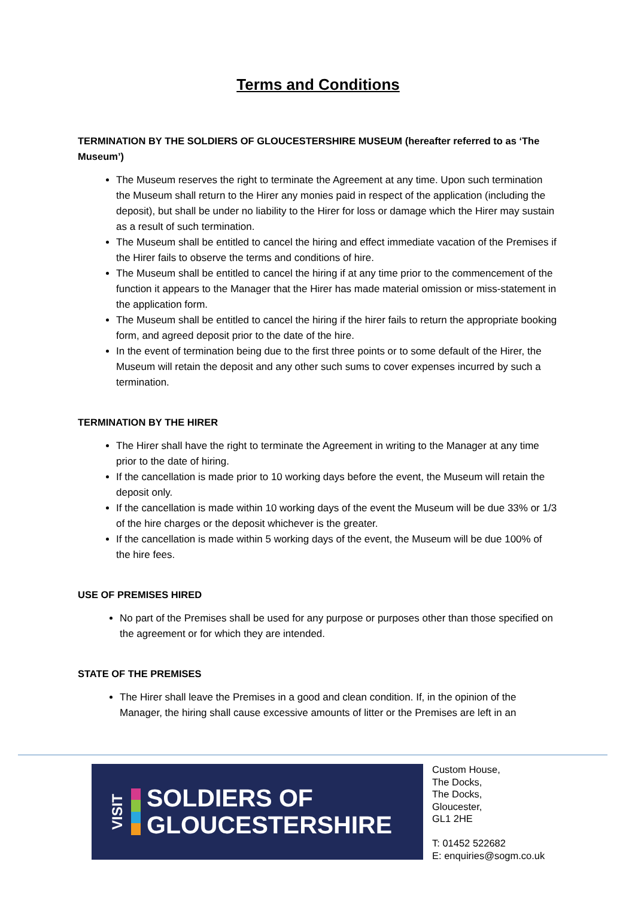Terms and Conditions
TERMINATION BY THE SOLDIERS OF GLOUCESTERSHIRE MUSEUM (hereafter referred to as ‘The Museum’)
The Museum reserves the right to terminate the Agreement at any time. Upon such termination the Museum shall return to the Hirer any monies paid in respect of the application (including the deposit), but shall be under no liability to the Hirer for loss or damage which the Hirer may sustain as a result of such termination.
The Museum shall be entitled to cancel the hiring and effect immediate vacation of the Premises if the Hirer fails to observe the terms and conditions of hire.
The Museum shall be entitled to cancel the hiring if at any time prior to the commencement of the function it appears to the Manager that the Hirer has made material omission or miss-statement in the application form.
The Museum shall be entitled to cancel the hiring if the hirer fails to return the appropriate booking form, and agreed deposit prior to the date of the hire.
In the event of termination being due to the first three points or to some default of the Hirer, the Museum will retain the deposit and any other such sums to cover expenses incurred by such a termination.
TERMINATION BY THE HIRER
The Hirer shall have the right to terminate the Agreement in writing to the Manager at any time prior to the date of hiring.
If the cancellation is made prior to 10 working days before the event, the Museum will retain the deposit only.
If the cancellation is made within 10 working days of the event the Museum will be due 33% or 1/3 of the hire charges or the deposit whichever is the greater.
If the cancellation is made within 5 working days of the event, the Museum will be due 100% of the hire fees.
USE OF PREMISES HIRED
No part of the Premises shall be used for any purpose or purposes other than those specified on the agreement or for which they are intended.
STATE OF THE PREMISES
The Hirer shall leave the Premises in a good and clean condition. If, in the opinion of the Manager, the hiring shall cause excessive amounts of litter or the Premises are left in an
VISIT
SOLDIERS OF
GLOUCESTERSHIRE
Custom House,
The Docks,
The Docks,
Gloucester,
GL1 2HE
T: 01452 522682
E: enquiries@sogm.co.uk